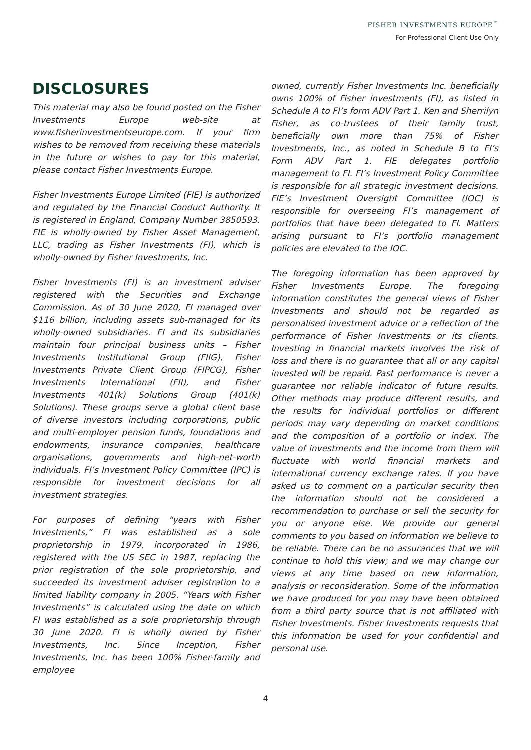FISHER INVESTMENTS EUROPE<sup>™</sup>
For Professional Client Use Only
DISCLOSURES
This material may also be found posted on the Fisher Investments Europe web-site at www.fisherinvestmentseurope.com. If your firm wishes to be removed from receiving these materials in the future or wishes to pay for this material, please contact Fisher Investments Europe.
Fisher Investments Europe Limited (FIE) is authorized and regulated by the Financial Conduct Authority. It is registered in England, Company Number 3850593. FIE is wholly-owned by Fisher Asset Management, LLC, trading as Fisher Investments (FI), which is wholly-owned by Fisher Investments, Inc.
Fisher Investments (FI) is an investment adviser registered with the Securities and Exchange Commission. As of 30 June 2020, FI managed over $116 billion, including assets sub-managed for its wholly-owned subsidiaries. FI and its subsidiaries maintain four principal business units – Fisher Investments Institutional Group (FIIG), Fisher Investments Private Client Group (FIPCG), Fisher Investments International (FII), and Fisher Investments 401(k) Solutions Group (401(k) Solutions). These groups serve a global client base of diverse investors including corporations, public and multi-employer pension funds, foundations and endowments, insurance companies, healthcare organisations, governments and high-net-worth individuals. FI’s Investment Policy Committee (IPC) is responsible for investment decisions for all investment strategies.
For purposes of defining “years with Fisher Investments,” FI was established as a sole proprietorship in 1979, incorporated in 1986, registered with the US SEC in 1987, replacing the prior registration of the sole proprietorship, and succeeded its investment adviser registration to a limited liability company in 2005. “Years with Fisher Investments” is calculated using the date on which FI was established as a sole proprietorship through 30 June 2020. FI is wholly owned by Fisher Investments, Inc. Since Inception, Fisher Investments, Inc. has been 100% Fisher-family and employee
owned, currently Fisher Investments Inc. beneficially owns 100% of Fisher investments (FI), as listed in Schedule A to FI’s form ADV Part 1. Ken and Sherrilyn Fisher, as co-trustees of their family trust, beneficially own more than 75% of Fisher Investments, Inc., as noted in Schedule B to FI’s Form ADV Part 1. FIE delegates portfolio management to FI. FI’s Investment Policy Committee is responsible for all strategic investment decisions. FIE’s Investment Oversight Committee (IOC) is responsible for overseeing FI’s management of portfolios that have been delegated to FI. Matters arising pursuant to FI’s portfolio management policies are elevated to the IOC.
The foregoing information has been approved by Fisher Investments Europe. The foregoing information constitutes the general views of Fisher Investments and should not be regarded as personalised investment advice or a reflection of the performance of Fisher Investments or its clients. Investing in financial markets involves the risk of loss and there is no guarantee that all or any capital invested will be repaid. Past performance is never a guarantee nor reliable indicator of future results. Other methods may produce different results, and the results for individual portfolios or different periods may vary depending on market conditions and the composition of a portfolio or index. The value of investments and the income from them will fluctuate with world financial markets and international currency exchange rates. If you have asked us to comment on a particular security then the information should not be considered a recommendation to purchase or sell the security for you or anyone else. We provide our general comments to you based on information we believe to be reliable. There can be no assurances that we will continue to hold this view; and we may change our views at any time based on new information, analysis or reconsideration. Some of the information we have produced for you may have been obtained from a third party source that is not affiliated with Fisher Investments. Fisher Investments requests that this information be used for your confidential and personal use.
4